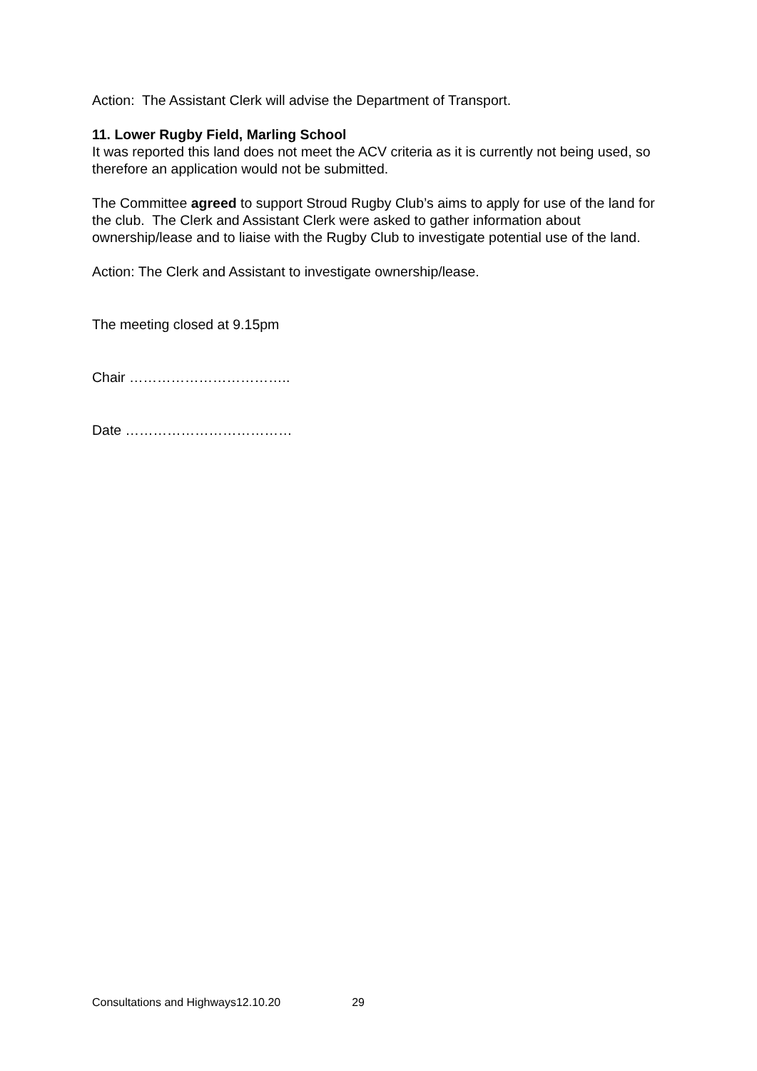Action: The Assistant Clerk will advise the Department of Transport.
11. Lower Rugby Field, Marling School
It was reported this land does not meet the ACV criteria as it is currently not being used, so therefore an application would not be submitted.
The Committee agreed to support Stroud Rugby Club’s aims to apply for use of the land for the club. The Clerk and Assistant Clerk were asked to gather information about ownership/lease and to liaise with the Rugby Club to investigate potential use of the land.
Action: The Clerk and Assistant to investigate ownership/lease.
The meeting closed at 9.15pm
Chair ……………………………..
Date ………………………………
Consultations and Highways12.10.20 29